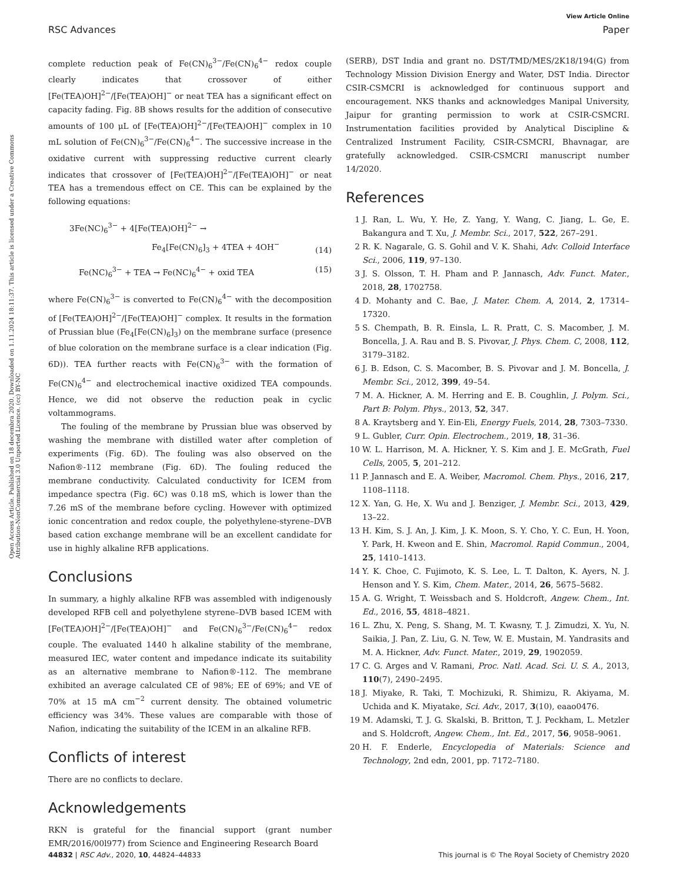View Article Online
RSC Advances Paper
Open Access Article. Published on 18 decembra 2020. Downloaded on 1.11.2024 18:11:37. This article is licensed under a Creative Commons Attribution-NonCommercial 3.0 Unported Licence. (cc) BY-NC
complete reduction peak of Fe(CN)<sub>6</sub><sup>3−</sup>/Fe(CN)<sub>6</sub><sup>4−</sup> redox couple clearly indicates that crossover of either [Fe(TEA)OH]<sup>2−</sup>/[Fe(TEA)OH]<sup>−</sup> or neat TEA has a significant effect on capacity fading. Fig. 8B shows results for the addition of consecutive amounts of 100 μL of [Fe(TEA)OH]<sup>2−</sup>/[Fe(TEA)OH]<sup>−</sup> complex in 10 mL solution of Fe(CN)<sub>6</sub><sup>3−</sup>/Fe(CN)<sub>6</sub><sup>4−</sup>. The successive increase in the oxidative current with suppressing reductive current clearly indicates that crossover of [Fe(TEA)OH]<sup>2−</sup>/[Fe(TEA)OH]<sup>−</sup> or neat TEA has a tremendous effect on CE. This can be explained by the following equations:
3Fe(NC)<sub>6</sub><sup>3−</sup> + 4[Fe(TEA)OH]<sup>2−</sup> →
Fe<sub>4</sub>[Fe(CN)<sub>6</sub>]<sub>3</sub> + 4TEA + 4OH<sup>−</sup> (14)
Fe(NC)<sub>6</sub><sup>3−</sup> + TEA → Fe(NC)<sub>6</sub><sup>4−</sup> + oxid TEA (15)
where Fe(CN)<sub>6</sub><sup>3−</sup> is converted to Fe(CN)<sub>6</sub><sup>4−</sup> with the decomposition of [Fe(TEA)OH]<sup>2−</sup>/[Fe(TEA)OH]<sup>−</sup> complex. It results in the formation of Prussian blue (Fe<sub>4</sub>[Fe(CN)<sub>6</sub>]<sub>3</sub>) on the membrane surface (presence of blue coloration on the membrane surface is a clear indication (Fig. 6D)). TEA further reacts with Fe(CN)<sub>6</sub><sup>3−</sup> with the formation of Fe(CN)<sub>6</sub><sup>4−</sup> and electrochemical inactive oxidized TEA compounds. Hence, we did not observe the reduction peak in cyclic voltammograms.
The fouling of the membrane by Prussian blue was observed by washing the membrane with distilled water after completion of experiments (Fig. 6D). The fouling was also observed on the Nafion®-112 membrane (Fig. 6D). The fouling reduced the membrane conductivity. Calculated conductivity for ICEM from impedance spectra (Fig. 6C) was 0.18 mS, which is lower than the 7.26 mS of the membrane before cycling. However with optimized ionic concentration and redox couple, the polyethylene-styrene–DVB based cation exchange membrane will be an excellent candidate for use in highly alkaline RFB applications.
Conclusions
In summary, a highly alkaline RFB was assembled with indigenously developed RFB cell and polyethylene styrene–DVB based ICEM with [Fe(TEA)OH]<sup>2−</sup>/[Fe(TEA)OH]<sup>−</sup> and Fe(CN)<sub>6</sub><sup>3−</sup>/Fe(CN)<sub>6</sub><sup>4−</sup> redox couple. The evaluated 1440 h alkaline stability of the membrane, measured IEC, water content and impedance indicate its suitability as an alternative membrane to Nafion®-112. The membrane exhibited an average calculated CE of 98%; EE of 69%; and VE of 70% at 15 mA cm<sup>−2</sup> current density. The obtained volumetric efficiency was 34%. These values are comparable with those of Nafion, indicating the suitability of the ICEM in an alkaline RFB.
Conflicts of interest
There are no conflicts to declare.
Acknowledgements
RKN is grateful for the financial support (grant number EMR/2016/00l977) from Science and Engineering Research Board
(SERB), DST India and grant no. DST/TMD/MES/2K18/194(G) from Technology Mission Division Energy and Water, DST India. Director CSIR-CSMCRI is acknowledged for continuous support and encouragement. NKS thanks and acknowledges Manipal University, Jaipur for granting permission to work at CSIR-CSMCRI. Instrumentation facilities provided by Analytical Discipline & Centralized Instrument Facility, CSIR-CSMCRI, Bhavnagar, are gratefully acknowledged. CSIR-CSMCRI manuscript number 14/2020.
References
1 J. Ran, L. Wu, Y. He, Z. Yang, Y. Wang, C. Jiang, L. Ge, E. Bakangura and T. Xu, J. Membr. Sci., 2017, 522, 267–291.
2 R. K. Nagarale, G. S. Gohil and V. K. Shahi, Adv. Colloid Interface Sci., 2006, 119, 97–130.
3 J. S. Olsson, T. H. Pham and P. Jannasch, Adv. Funct. Mater., 2018, 28, 1702758.
4 D. Mohanty and C. Bae, J. Mater. Chem. A, 2014, 2, 17314–17320.
5 S. Chempath, B. R. Einsla, L. R. Pratt, C. S. Macomber, J. M. Boncella, J. A. Rau and B. S. Pivovar, J. Phys. Chem. C, 2008, 112, 3179–3182.
6 J. B. Edson, C. S. Macomber, B. S. Pivovar and J. M. Boncella, J. Membr. Sci., 2012, 399, 49–54.
7 M. A. Hickner, A. M. Herring and E. B. Coughlin, J. Polym. Sci., Part B: Polym. Phys., 2013, 52, 347.
8 A. Kraytsberg and Y. Ein-Eli, Energy Fuels, 2014, 28, 7303–7330.
9 L. Gubler, Curr. Opin. Electrochem., 2019, 18, 31–36.
10 W. L. Harrison, M. A. Hickner, Y. S. Kim and J. E. McGrath, Fuel Cells, 2005, 5, 201–212.
11 P. Jannasch and E. A. Weiber, Macromol. Chem. Phys., 2016, 217, 1108–1118.
12 X. Yan, G. He, X. Wu and J. Benziger, J. Membr. Sci., 2013, 429, 13–22.
13 H. Kim, S. J. An, J. Kim, J. K. Moon, S. Y. Cho, Y. C. Eun, H. Yoon, Y. Park, H. Kweon and E. Shin, Macromol. Rapid Commun., 2004, 25, 1410–1413.
14 Y. K. Choe, C. Fujimoto, K. S. Lee, L. T. Dalton, K. Ayers, N. J. Henson and Y. S. Kim, Chem. Mater., 2014, 26, 5675–5682.
15 A. G. Wright, T. Weissbach and S. Holdcroft, Angew. Chem., Int. Ed., 2016, 55, 4818–4821.
16 L. Zhu, X. Peng, S. Shang, M. T. Kwasny, T. J. Zimudzi, X. Yu, N. Saikia, J. Pan, Z. Liu, G. N. Tew, W. E. Mustain, M. Yandrasits and M. A. Hickner, Adv. Funct. Mater., 2019, 29, 1902059.
17 C. G. Arges and V. Ramani, Proc. Natl. Acad. Sci. U. S. A., 2013, 110(7), 2490–2495.
18 J. Miyake, R. Taki, T. Mochizuki, R. Shimizu, R. Akiyama, M. Uchida and K. Miyatake, Sci. Adv., 2017, 3(10), eaao0476.
19 M. Adamski, T. J. G. Skalski, B. Britton, T. J. Peckham, L. Metzler and S. Holdcroft, Angew. Chem., Int. Ed., 2017, 56, 9058–9061.
20 H. F. Enderle, Encyclopedia of Materials: Science and Technology, 2nd edn, 2001, pp. 7172–7180.
44832 | RSC Adv., 2020, 10, 44824–44833 This journal is © The Royal Society of Chemistry 2020